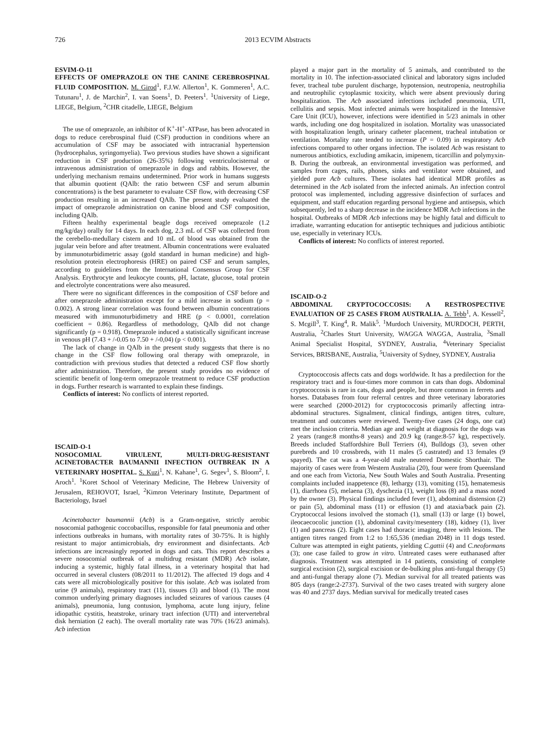726 2013 ECVIM Abstracts
ESVIM-O-11
EFFECTS OF OMEPRAZOLE ON THE CANINE CEREBROSPINAL FLUID COMPOSITION. M. Girod<sup>1</sup>, F.J.W. Allerton<sup>1</sup>, K. Gommeren<sup>1</sup>, A.C. Tutunaru<sup>1</sup>, J. de Marchin<sup>2</sup>, I. van Soens<sup>1</sup>, D. Peeters<sup>1</sup>. <sup>1</sup>University of Liege, LIEGE, Belgium, <sup>2</sup>CHR citadelle, LIEGE, Belgium
The use of omeprazole, an inhibitor of K<sup>+</sup>-H<sup>+</sup>-ATPase, has been advocated in dogs to reduce cerebrospinal fluid (CSF) production in conditions where an accumulation of CSF may be associated with intracranial hypertension (hydrocephalus, syringomyelia). Two previous studies have shown a significant reduction in CSF production (26-35%) following ventriculocisternal or intravenous administration of omeprazole in dogs and rabbits. However, the underlying mechanism remains undetermined. Prior work in humans suggests that albumin quotient (QAlb: the ratio between CSF and serum albumin concentrations) is the best parameter to evaluate CSF flow, with decreasing CSF production resulting in an increased QAlb. The present study evaluated the impact of omeprazole administration on canine blood and CSF composition, including QAlb.
Fifteen healthy experimental beagle dogs received omeprazole (1.2 mg/kg/day) orally for 14 days. In each dog, 2.3 mL of CSF was collected from the cerebello-medullary cistern and 10 mL of blood was obtained from the jugular vein before and after treatment. Albumin concentrations were evaluated by immunoturbidimetric assay (gold standard in human medicine) and high-resolution protein electrophoresis (HRE) on paired CSF and serum samples, according to guidelines from the International Consensus Group for CSF Analysis. Erythrocyte and leukocyte counts, pH, lactate, glucose, total protein and electrolyte concentrations were also measured.
There were no significant differences in the composition of CSF before and after omeprazole administration except for a mild increase in sodium (p = 0.002). A strong linear correlation was found between albumin concentrations measured with immunoturbidimetry and HRE (p < 0.0001, correlation coefficient = 0.86). Regardless of methodology, QAlb did not change significantly (p = 0.918). Omeprazole induced a statistically significant increase in venous pH (7.43 + /-0.05 to 7.50 + /-0,04) (p < 0.001).
The lack of change in QAlb in the present study suggests that there is no change in the CSF flow following oral therapy with omeprazole, in contradiction with previous studies that detected a reduced CSF flow shortly after administration. Therefore, the present study provides no evidence of scientific benefit of long-term omeprazole treatment to reduce CSF production in dogs. Further research is warranted to explain these findings.
Conflicts of interest: No conflicts of interest reported.
ISCAID-O-1
NOSOCOMIAL VIRULENT, MULTI-DRUG-RESISTANT ACINETOBACTER BAUMANNII INFECTION OUTBREAK IN A VETERINARY HOSPITAL. S. Kuzi<sup>1</sup>, N. Kahane<sup>1</sup>, G. Segev<sup>1</sup>, S. Bloom<sup>2</sup>, I. Aroch<sup>1</sup>. <sup>1</sup>Koret School of Veterinary Medicine, The Hebrew University of Jerusalem, REHOVOT, Israel, <sup>2</sup>Kimron Veterinary Institute, Department of Bacteriology, Israel
Acinetobacter baumannii (Acb) is a Gram-negative, strictly aerobic nosocomial pathogenic coccobacillus, responsible for fatal pneumonia and other infections outbreaks in humans, with mortality rates of 30-75%. It is highly resistant to major antimicrobials, dry environment and disinfectants. Acb infections are increasingly reported in dogs and cats. This report describes a severe nosocomial outbreak of a multidrug resistant (MDR) Acb isolate, inducing a systemic, highly fatal illness, in a veterinary hospital that had occurred in several clusters (08/2011 to 11/2012). The affected 19 dogs and 4 cats were all microbiologically positive for this isolate. Acb was isolated from urine (9 animals), respiratory tract (11), tissues (3) and blood (1). The most common underlying primary diagnoses included seizures of various causes (4 animals), pneumonia, lung contusion, lymphoma, acute lung injury, feline idiopathic cystitis, heatstroke, urinary tract infection (UTI) and intervertebral disk herniation (2 each). The overall mortality rate was 70% (16/23 animals). Acb infection
played a major part in the mortality of 5 animals, and contributed to the mortality in 10. The infection-associated clinical and laboratory signs included fever, tracheal tube purulent discharge, hypotension, neutropenia, neutrophilia and neutrophilic cytoplasmic toxicity, which were absent previously during hospitalization. The Acb associated infections included pneumonia, UTI, cellulitis and sepsis. Most infected animals were hospitalized in the Intensive Care Unit (ICU), however, infections were identified in 5/23 animals in other wards, including one dog hospitalized in isolation. Mortality was unassociated with hospitalization length, urinary catheter placement, tracheal intubation or ventilation. Mortality rate tended to increase (P = 0.09) in respiratory Acb infections compared to other organs infection. The isolated Acb was resistant to numerous antibiotics, excluding amikacin, imipenem, ticarcillin and polymyxin-B. During the outbreak, an environmental investigation was performed, and samples from cages, rails, phones, sinks and ventilator were obtained, and yielded pure Acb cultures. These isolates had identical MDR profiles as determined in the Acb isolated from the infected animals. An infection control protocol was implemented, including aggressive disinfection of surfaces and equipment, and staff education regarding personal hygiene and antisepsis, which subsequently, led to a sharp decrease in the incidence MDR Acb infections in the hospital. Outbreaks of MDR Acb infections may be highly fatal and difficult to irradiate, warranting education for antiseptic techniques and judicious antibiotic use, especially in veterinary ICUs.
Conflicts of interest: No conflicts of interest reported.
ISCAID-O-2
ABDOMINAL CRYPTOCOCCOSIS: A RESTROSPECTIVE EVALUATION OF 25 CASES FROM AUSTRALIA. A. Tebb<sup>1</sup>, A. Kessell<sup>2</sup>, S. Mcgill<sup>3</sup>, T. King<sup>4</sup>, R. Malik<sup>5</sup>. <sup>1</sup>Murdoch University, MURDOCH, PERTH, Australia, <sup>2</sup>Charles Sturt University, WAGGA WAGGA, Australia, <sup>3</sup>Small Animal Specialist Hospital, SYDNEY, Australia, <sup>4</sup>Veterinary Specialist Services, BRISBANE, Australia, <sup>5</sup>University of Sydney, SYDNEY, Australia
Cryptococcosis affects cats and dogs worldwide. It has a predilection for the respiratory tract and is four-times more common in cats than dogs. Abdominal cryptococcosis is rare in cats, dogs and people, but more common in ferrets and horses. Databases from four referral centres and three veterinary laboratories were searched (2000-2012) for cryptococcosis primarily affecting intra-abdominal structures. Signalment, clinical findings, antigen titres, culture, treatment and outcomes were reviewed. Twenty-five cases (24 dogs, one cat) met the inclusion criteria. Median age and weight at diagnosis for the dogs was 2 years (range:8 months-8 years) and 20.9 kg (range:8-57 kg), respectively. Breeds included Staffordshire Bull Terriers (4), Bulldogs (3), seven other purebreds and 10 crossbreds, with 11 males (5 castrated) and 13 females (9 spayed). The cat was a 4-year-old male neutered Domestic Shorthair. The majority of cases were from Western Australia (20), four were from Queensland and one each from Victoria, New South Wales and South Australia. Presenting complaints included inappetence (8), lethargy (13), vomiting (15), hematemesis (1), diarrhoea (5), melaena (3), dyschezia (1), weight loss (8) and a mass noted by the owner (3). Physical findings included fever (1), abdominal distension (2) or pain (5), abdominal mass (11) or effusion (1) and ataxia/back pain (2). Cryptococcal lesions involved the stomach (1), small (13) or large (1) bowel, ileocaecocolic junction (1), abdominal cavity/mesentery (18), kidney (1), liver (1) and pancreas (2). Eight cases had thoracic imaging, three with lesions. The antigen titres ranged from 1:2 to 1:65,536 (median 2048) in 11 dogs tested. Culture was attempted in eight patients, yielding C.gattii (4) and C.neoformans (3); one case failed to grow in vitro. Untreated cases were euthanased after diagnosis. Treatment was attempted in 14 patients, consisting of complete surgical excision (2), surgical excision or de-bulking plus anti-fungal therapy (5) and anti-fungal therapy alone (7). Median survival for all treated patients was 805 days (range:2-2737). Survival of the two cases treated with surgery alone was 40 and 2737 days. Median survival for medically treated cases